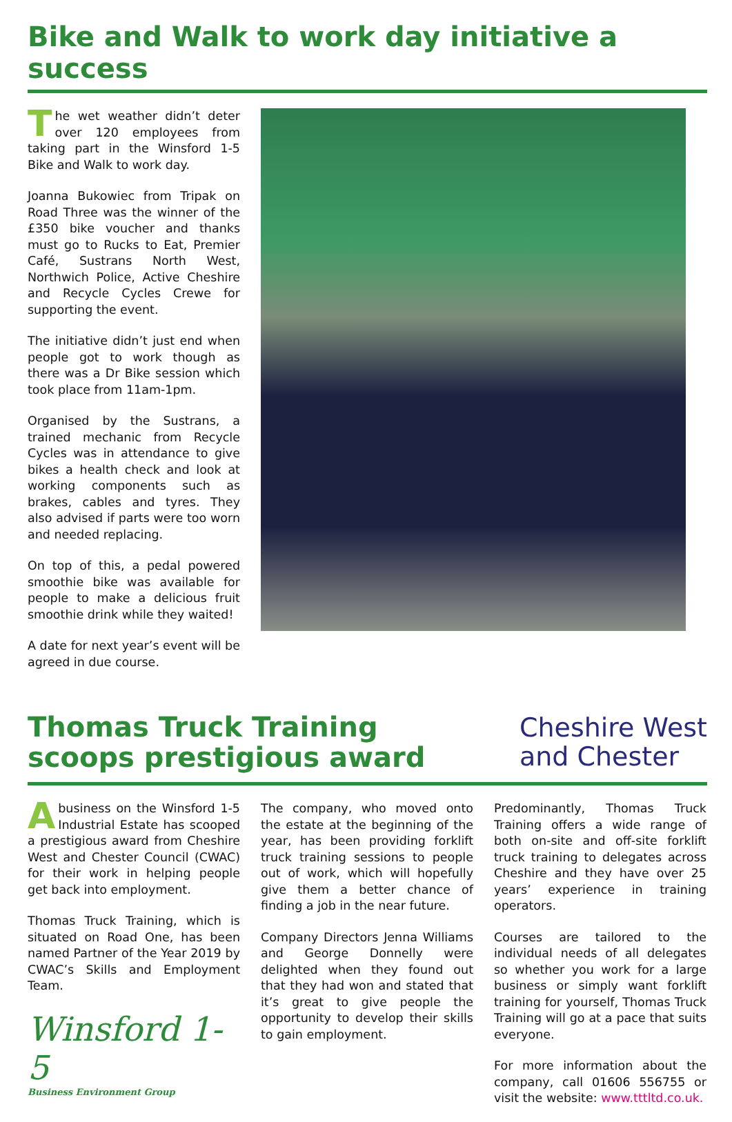Bike and Walk to work day initiative a success
The wet weather didn’t deter over 120 employees from taking part in the Winsford 1-5 Bike and Walk to work day.
Joanna Bukowiec from Tripak on Road Three was the winner of the £350 bike voucher and thanks must go to Rucks to Eat, Premier Café, Sustrans North West, Northwich Police, Active Cheshire and Recycle Cycles Crewe for supporting the event.
The initiative didn’t just end when people got to work though as there was a Dr Bike session which took place from 11am-1pm.
Organised by the Sustrans, a trained mechanic from Recycle Cycles was in attendance to give bikes a health check and look at working components such as brakes, cables and tyres. They also advised if parts were too worn and needed replacing.
On top of this, a pedal powered smoothie bike was available for people to make a delicious fruit smoothie drink while they waited!
A date for next year’s event will be agreed in due course.
Thomas Truck Training
scoops prestigious award
Cheshire West
and Chester
Abusiness on the Winsford 1-5 Industrial Estate has scooped a prestigious award from Cheshire West and Chester Council (CWAC) for their work in helping people get back into employment.
Thomas Truck Training, which is situated on Road One, has been named Partner of the Year 2019 by CWAC’s Skills and Employment Team.
Winsford 1-5
Business Environment Group
The company, who moved onto the estate at the beginning of the year, has been providing forklift truck training sessions to people out of work, which will hopefully give them a better chance of finding a job in the near future.
Company Directors Jenna Williams and George Donnelly were delighted when they found out that they had won and stated that it’s great to give people the opportunity to develop their skills to gain employment.
Predominantly, Thomas Truck Training offers a wide range of both on-site and off-site forklift truck training to delegates across Cheshire and they have over 25 years’ experience in training operators.
Courses are tailored to the individual needs of all delegates so whether you work for a large business or simply want forklift training for yourself, Thomas Truck Training will go at a pace that suits everyone.
For more information about the company, call 01606 556755 or visit the website: www.tttltd.co.uk.